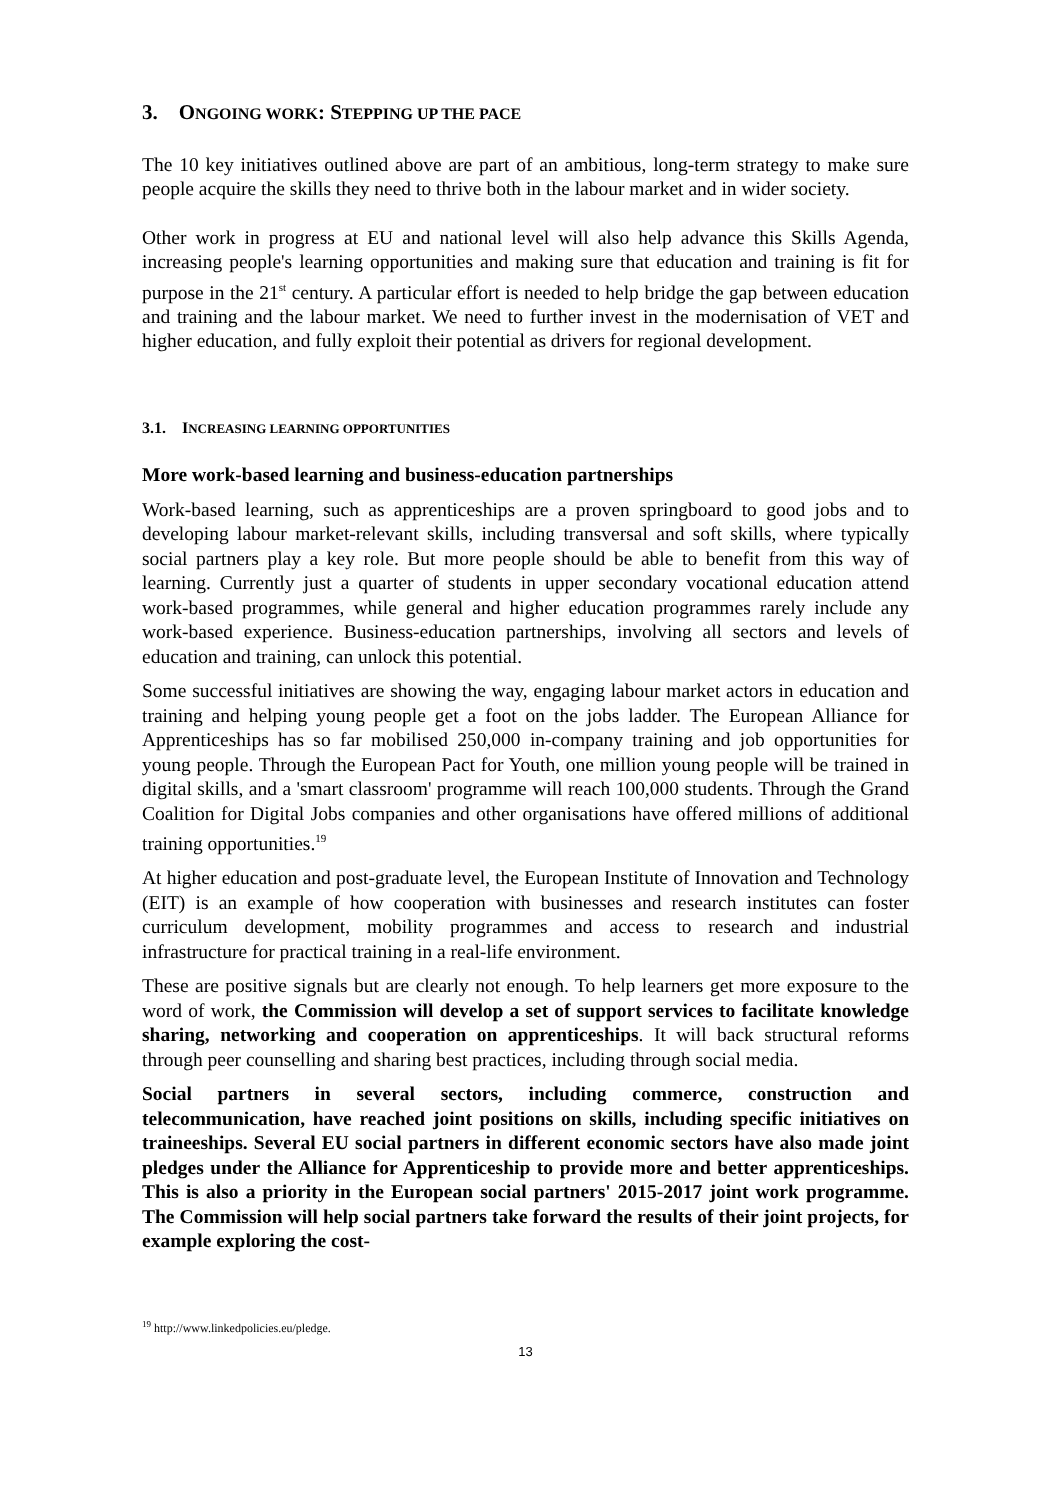3. ONGOING WORK: STEPPING UP THE PACE
The 10 key initiatives outlined above are part of an ambitious, long-term strategy to make sure people acquire the skills they need to thrive both in the labour market and in wider society.
Other work in progress at EU and national level will also help advance this Skills Agenda, increasing people's learning opportunities and making sure that education and training is fit for purpose in the 21<sup>st</sup> century. A particular effort is needed to help bridge the gap between education and training and the labour market. We need to further invest in the modernisation of VET and higher education, and fully exploit their potential as drivers for regional development.
3.1. INCREASING LEARNING OPPORTUNITIES
More work-based learning and business-education partnerships
Work-based learning, such as apprenticeships are a proven springboard to good jobs and to developing labour market-relevant skills, including transversal and soft skills, where typically social partners play a key role. But more people should be able to benefit from this way of learning. Currently just a quarter of students in upper secondary vocational education attend work-based programmes, while general and higher education programmes rarely include any work-based experience. Business-education partnerships, involving all sectors and levels of education and training, can unlock this potential.
Some successful initiatives are showing the way, engaging labour market actors in education and training and helping young people get a foot on the jobs ladder. The European Alliance for Apprenticeships has so far mobilised 250,000 in-company training and job opportunities for young people. Through the European Pact for Youth, one million young people will be trained in digital skills, and a 'smart classroom' programme will reach 100,000 students. Through the Grand Coalition for Digital Jobs companies and other organisations have offered millions of additional training opportunities.<sup>19</sup>
At higher education and post-graduate level, the European Institute of Innovation and Technology (EIT) is an example of how cooperation with businesses and research institutes can foster curriculum development, mobility programmes and access to research and industrial infrastructure for practical training in a real-life environment.
These are positive signals but are clearly not enough. To help learners get more exposure to the word of work, the Commission will develop a set of support services to facilitate knowledge sharing, networking and cooperation on apprenticeships. It will back structural reforms through peer counselling and sharing best practices, including through social media.
Social partners in several sectors, including commerce, construction and telecommunication, have reached joint positions on skills, including specific initiatives on traineeships. Several EU social partners in different economic sectors have also made joint pledges under the Alliance for Apprenticeship to provide more and better apprenticeships. This is also a priority in the European social partners' 2015-2017 joint work programme. The Commission will help social partners take forward the results of their joint projects, for example exploring the cost-
<sup>19</sup> http://www.linkedpolicies.eu/pledge.
13